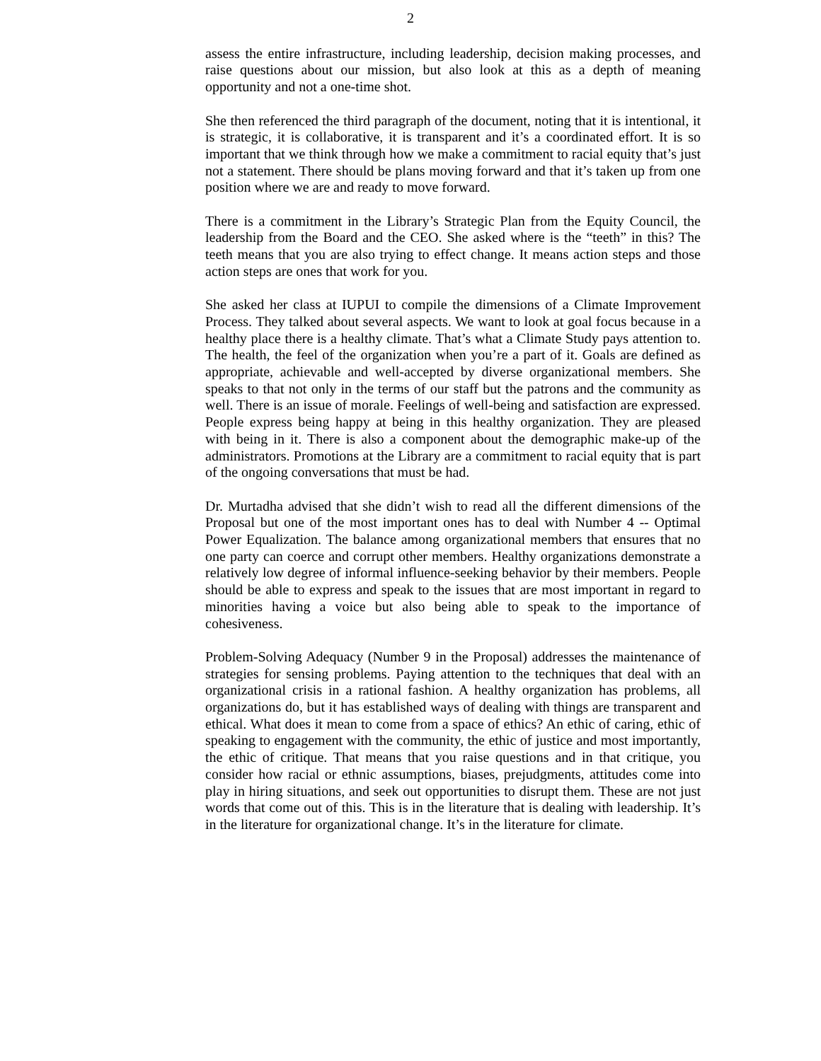2
assess the entire infrastructure, including leadership, decision making processes, and raise questions about our mission, but also look at this as a depth of meaning opportunity and not a one-time shot.
She then referenced the third paragraph of the document, noting that it is intentional, it is strategic, it is collaborative, it is transparent and it’s a coordinated effort. It is so important that we think through how we make a commitment to racial equity that’s just not a statement. There should be plans moving forward and that it’s taken up from one position where we are and ready to move forward.
There is a commitment in the Library’s Strategic Plan from the Equity Council, the leadership from the Board and the CEO. She asked where is the “teeth” in this? The teeth means that you are also trying to effect change. It means action steps and those action steps are ones that work for you.
She asked her class at IUPUI to compile the dimensions of a Climate Improvement Process. They talked about several aspects. We want to look at goal focus because in a healthy place there is a healthy climate. That’s what a Climate Study pays attention to. The health, the feel of the organization when you’re a part of it. Goals are defined as appropriate, achievable and well-accepted by diverse organizational members. She speaks to that not only in the terms of our staff but the patrons and the community as well. There is an issue of morale. Feelings of well-being and satisfaction are expressed. People express being happy at being in this healthy organization. They are pleased with being in it. There is also a component about the demographic make-up of the administrators. Promotions at the Library are a commitment to racial equity that is part of the ongoing conversations that must be had.
Dr. Murtadha advised that she didn’t wish to read all the different dimensions of the Proposal but one of the most important ones has to deal with Number 4 -- Optimal Power Equalization. The balance among organizational members that ensures that no one party can coerce and corrupt other members. Healthy organizations demonstrate a relatively low degree of informal influence-seeking behavior by their members. People should be able to express and speak to the issues that are most important in regard to minorities having a voice but also being able to speak to the importance of cohesiveness.
Problem-Solving Adequacy (Number 9 in the Proposal) addresses the maintenance of strategies for sensing problems. Paying attention to the techniques that deal with an organizational crisis in a rational fashion. A healthy organization has problems, all organizations do, but it has established ways of dealing with things are transparent and ethical. What does it mean to come from a space of ethics? An ethic of caring, ethic of speaking to engagement with the community, the ethic of justice and most importantly, the ethic of critique. That means that you raise questions and in that critique, you consider how racial or ethnic assumptions, biases, prejudgments, attitudes come into play in hiring situations, and seek out opportunities to disrupt them. These are not just words that come out of this. This is in the literature that is dealing with leadership. It’s in the literature for organizational change. It’s in the literature for climate.